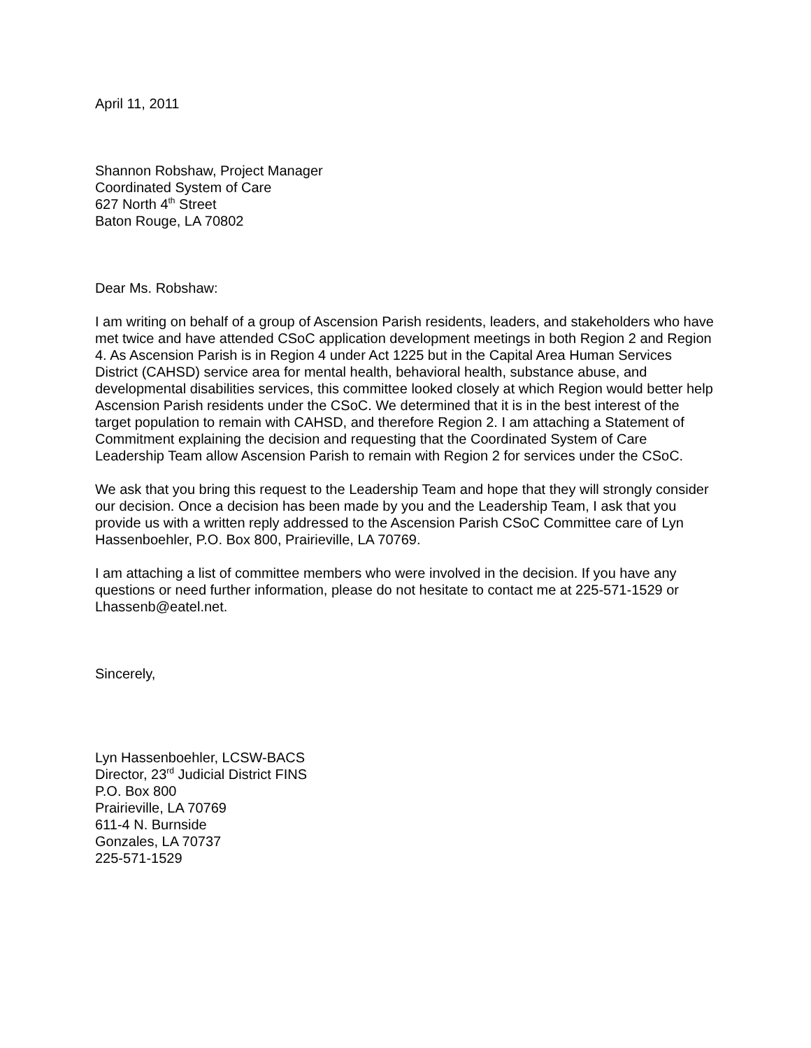April 11, 2011
Shannon Robshaw, Project Manager
Coordinated System of Care
627 North 4<sup>th</sup> Street
Baton Rouge, LA 70802
Dear Ms. Robshaw:
I am writing on behalf of a group of Ascension Parish residents, leaders, and stakeholders who have met twice and have attended CSoC application development meetings in both Region 2 and Region 4. As Ascension Parish is in Region 4 under Act 1225 but in the Capital Area Human Services District (CAHSD) service area for mental health, behavioral health, substance abuse, and developmental disabilities services, this committee looked closely at which Region would better help Ascension Parish residents under the CSoC. We determined that it is in the best interest of the target population to remain with CAHSD, and therefore Region 2. I am attaching a Statement of Commitment explaining the decision and requesting that the Coordinated System of Care Leadership Team allow Ascension Parish to remain with Region 2 for services under the CSoC.
We ask that you bring this request to the Leadership Team and hope that they will strongly consider our decision. Once a decision has been made by you and the Leadership Team, I ask that you provide us with a written reply addressed to the Ascension Parish CSoC Committee care of Lyn Hassenboehler, P.O. Box 800, Prairieville, LA 70769.
I am attaching a list of committee members who were involved in the decision. If you have any questions or need further information, please do not hesitate to contact me at 225-571-1529 or Lhassenb@eatel.net.
Sincerely,
Lyn Hassenboehler, LCSW-BACS
Director, 23<sup>rd</sup> Judicial District FINS
P.O. Box 800
Prairieville, LA 70769
611-4 N. Burnside
Gonzales, LA 70737
225-571-1529